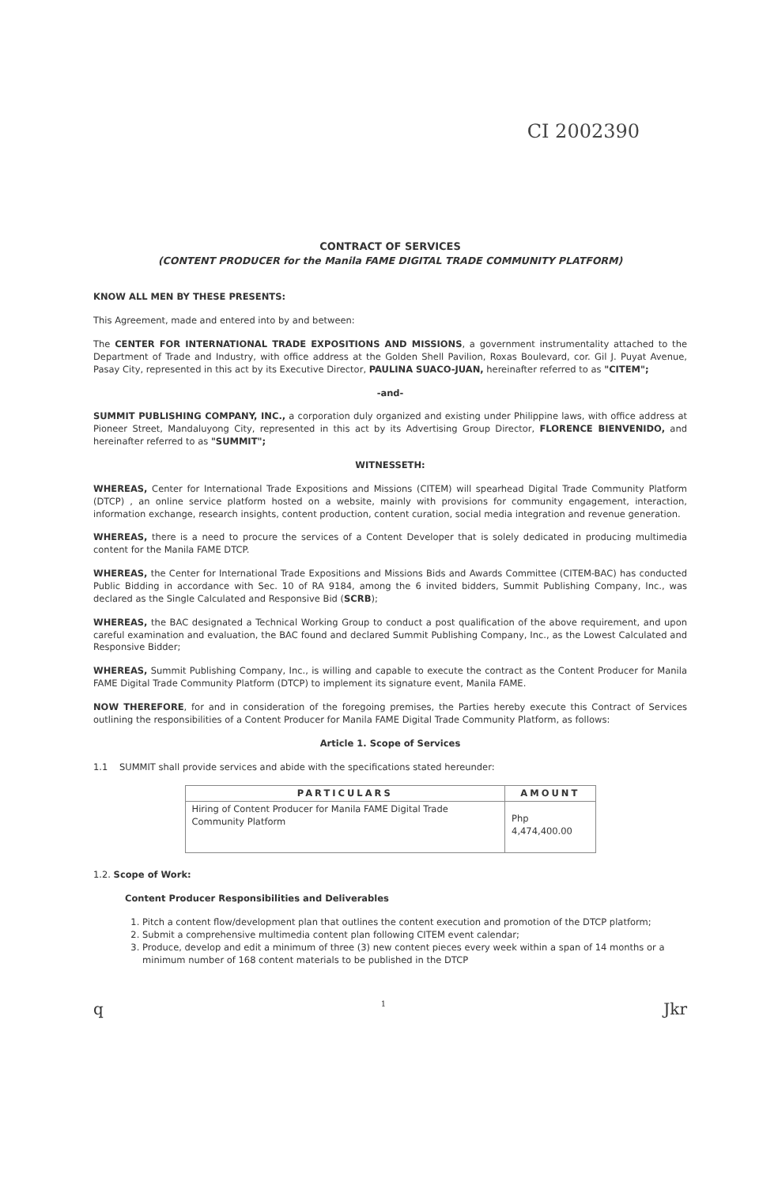CI 2002390
CONTRACT OF SERVICES
(CONTENT PRODUCER for the Manila FAME DIGITAL TRADE COMMUNITY PLATFORM)
KNOW ALL MEN BY THESE PRESENTS:
This Agreement, made and entered into by and between:
The CENTER FOR INTERNATIONAL TRADE EXPOSITIONS AND MISSIONS, a government instrumentality attached to the Department of Trade and Industry, with office address at the Golden Shell Pavilion, Roxas Boulevard, cor. Gil J. Puyat Avenue, Pasay City, represented in this act by its Executive Director, PAULINA SUACO-JUAN, hereinafter referred to as "CITEM";
-and-
SUMMIT PUBLISHING COMPANY, INC., a corporation duly organized and existing under Philippine laws, with office address at Pioneer Street, Mandaluyong City, represented in this act by its Advertising Group Director, FLORENCE BIENVENIDO, and hereinafter referred to as "SUMMIT";
WITNESSETH:
WHEREAS, Center for International Trade Expositions and Missions (CITEM) will spearhead Digital Trade Community Platform (DTCP) , an online service platform hosted on a website, mainly with provisions for community engagement, interaction, information exchange, research insights, content production, content curation, social media integration and revenue generation.
WHEREAS, there is a need to procure the services of a Content Developer that is solely dedicated in producing multimedia content for the Manila FAME DTCP.
WHEREAS, the Center for International Trade Expositions and Missions Bids and Awards Committee (CITEM-BAC) has conducted Public Bidding in accordance with Sec. 10 of RA 9184, among the 6 invited bidders, Summit Publishing Company, Inc., was declared as the Single Calculated and Responsive Bid (SCRB);
WHEREAS, the BAC designated a Technical Working Group to conduct a post qualification of the above requirement, and upon careful examination and evaluation, the BAC found and declared Summit Publishing Company, Inc., as the Lowest Calculated and Responsive Bidder;
WHEREAS, Summit Publishing Company, Inc., is willing and capable to execute the contract as the Content Producer for Manila FAME Digital Trade Community Platform (DTCP) to implement its signature event, Manila FAME.
NOW THEREFORE, for and in consideration of the foregoing premises, the Parties hereby execute this Contract of Services outlining the responsibilities of a Content Producer for Manila FAME Digital Trade Community Platform, as follows:
Article 1. Scope of Services
1.1 SUMMIT shall provide services and abide with the specifications stated hereunder:
| PARTICULARS | AMOUNT |
| --- | --- |
| Hiring of Content Producer for Manila FAME Digital Trade Community Platform | Php 4,474,400.00 |
1.2. Scope of Work:
Content Producer Responsibilities and Deliverables
1. Pitch a content flow/development plan that outlines the content execution and promotion of the DTCP platform;
2. Submit a comprehensive multimedia content plan following CITEM event calendar;
3. Produce, develop and edit a minimum of three (3) new content pieces every week within a span of 14 months or a minimum number of 168 content materials to be published in the DTCP
q 1 Jkr